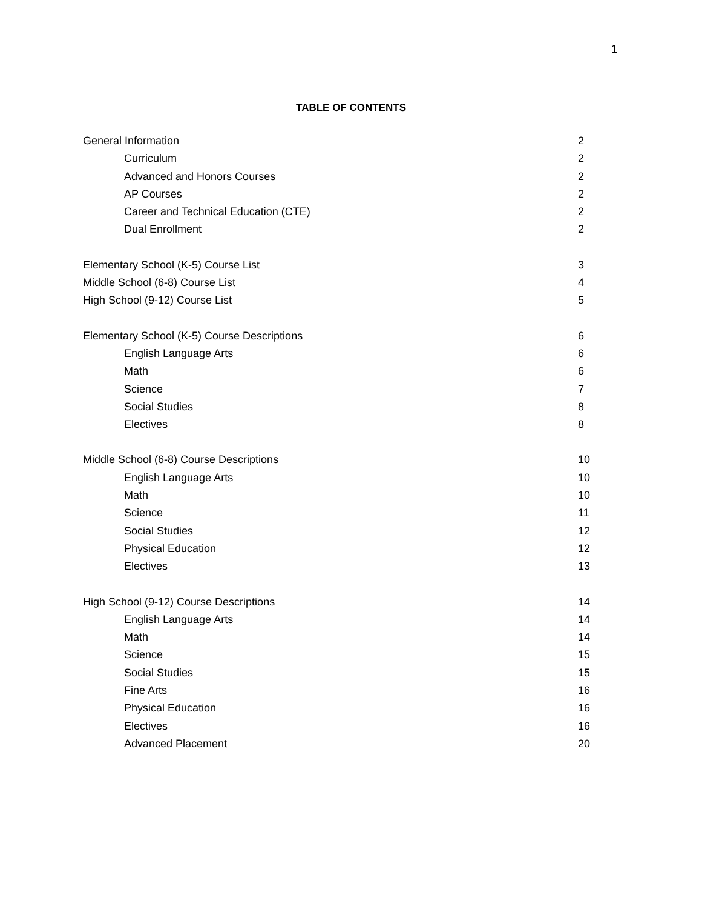1
TABLE OF CONTENTS
General Information 2
Curriculum 2
Advanced and Honors Courses 2
AP Courses 2
Career and Technical Education (CTE) 2
Dual Enrollment 2
Elementary School (K-5) Course List 3
Middle School (6-8) Course List 4
High School (9-12) Course List 5
Elementary School (K-5) Course Descriptions 6
English Language Arts 6
Math 6
Science 7
Social Studies 8
Electives 8
Middle School (6-8) Course Descriptions 10
English Language Arts 10
Math 10
Science 11
Social Studies 12
Physical Education 12
Electives 13
High School (9-12) Course Descriptions 14
English Language Arts 14
Math 14
Science 15
Social Studies 15
Fine Arts 16
Physical Education 16
Electives 16
Advanced Placement 20